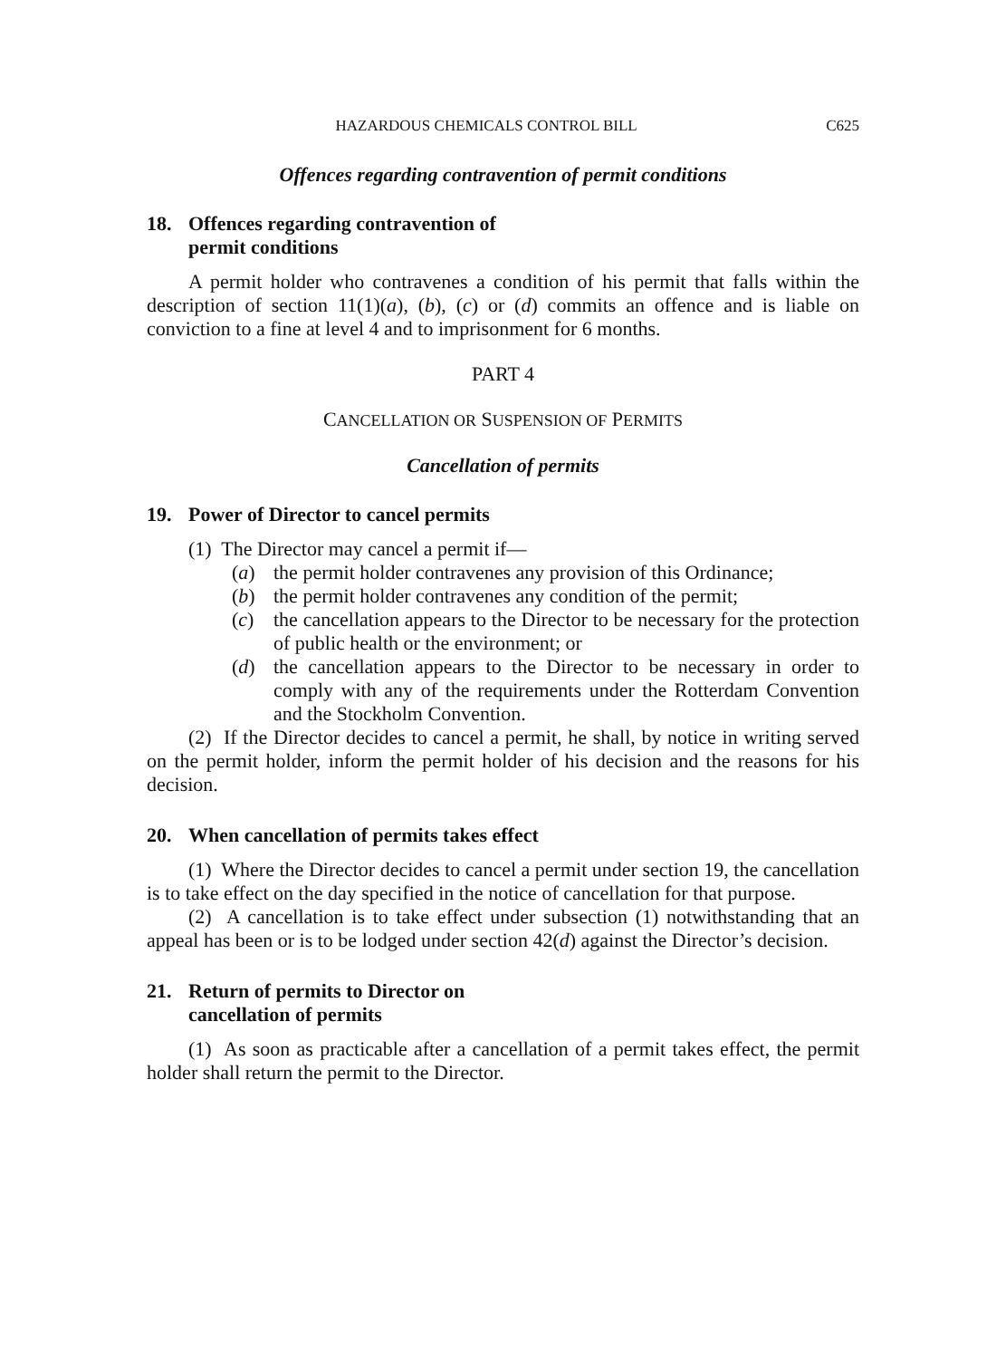HAZARDOUS CHEMICALS CONTROL BILL C625
Offences regarding contravention of permit conditions
18. Offences regarding contravention of
permit conditions
A permit holder who contravenes a condition of his permit that falls within the description of section 11(1)(a), (b), (c) or (d) commits an offence and is liable on conviction to a fine at level 4 and to imprisonment for 6 months.
PART 4
CANCELLATION OR SUSPENSION OF PERMITS
Cancellation of permits
19. Power of Director to cancel permits
(1) The Director may cancel a permit if—
(a) the permit holder contravenes any provision of this Ordinance;
(b) the permit holder contravenes any condition of the permit;
(c) the cancellation appears to the Director to be necessary for the protection of public health or the environment; or
(d) the cancellation appears to the Director to be necessary in order to comply with any of the requirements under the Rotterdam Convention and the Stockholm Convention.
(2) If the Director decides to cancel a permit, he shall, by notice in writing served on the permit holder, inform the permit holder of his decision and the reasons for his decision.
20. When cancellation of permits takes effect
(1) Where the Director decides to cancel a permit under section 19, the cancellation is to take effect on the day specified in the notice of cancellation for that purpose.
(2) A cancellation is to take effect under subsection (1) notwithstanding that an appeal has been or is to be lodged under section 42(d) against the Director’s decision.
21. Return of permits to Director on
cancellation of permits
(1) As soon as practicable after a cancellation of a permit takes effect, the permit holder shall return the permit to the Director.